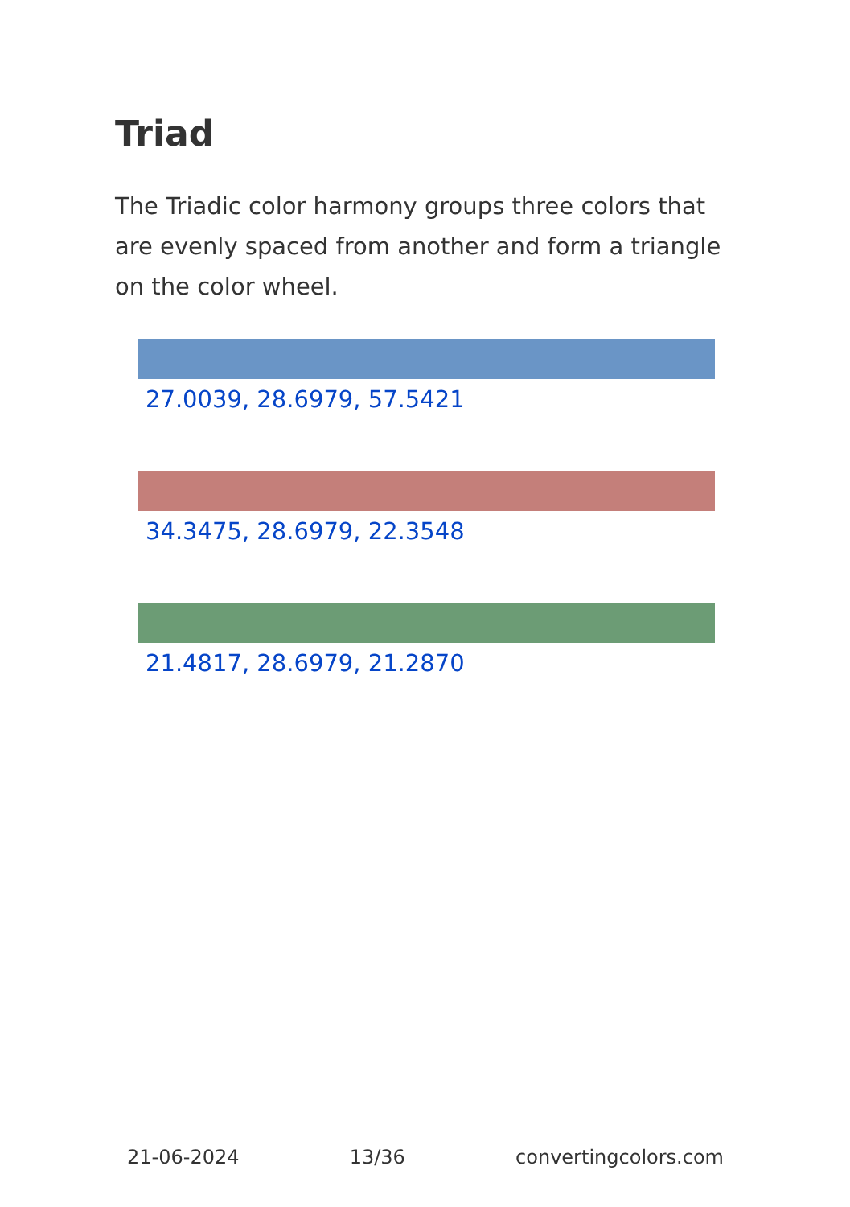Triad
The Triadic color harmony groups three colors that are evenly spaced from another and form a triangle on the color wheel.
27.0039, 28.6979, 57.5421
34.3475, 28.6979, 22.3548
21.4817, 28.6979, 21.2870
21-06-2024 13/36 convertingcolors.com